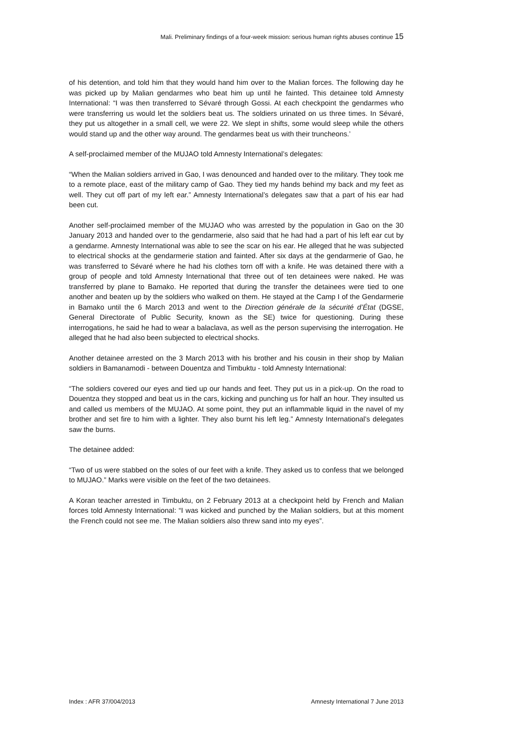Mali. Preliminary findings of a four-week mission: serious human rights abuses continue 15
of his detention, and told him that they would hand him over to the Malian forces. The following day he was picked up by Malian gendarmes who beat him up until he fainted. This detainee told Amnesty International: “I was then transferred to Sévaré through Gossi. At each checkpoint the gendarmes who were transferring us would let the soldiers beat us. The soldiers urinated on us three times. In Sévaré, they put us altogether in a small cell, we were 22. We slept in shifts, some would sleep while the others would stand up and the other way around. The gendarmes beat us with their truncheons.’
A self-proclaimed member of the MUJAO told Amnesty International’s delegates:
“When the Malian soldiers arrived in Gao, I was denounced and handed over to the military. They took me to a remote place, east of the military camp of Gao. They tied my hands behind my back and my feet as well. They cut off part of my left ear.” Amnesty International’s delegates saw that a part of his ear had been cut.
Another self-proclaimed member of the MUJAO who was arrested by the population in Gao on the 30 January 2013 and handed over to the gendarmerie, also said that he had had a part of his left ear cut by a gendarme. Amnesty International was able to see the scar on his ear. He alleged that he was subjected to electrical shocks at the gendarmerie station and fainted. After six days at the gendarmerie of Gao, he was transferred to Sévaré where he had his clothes torn off with a knife. He was detained there with a group of people and told Amnesty International that three out of ten detainees were naked. He was transferred by plane to Bamako. He reported that during the transfer the detainees were tied to one another and beaten up by the soldiers who walked on them. He stayed at the Camp I of the Gendarmerie in Bamako until the 6 March 2013 and went to the Direction générale de la sécurité d’État (DGSE, General Directorate of Public Security, known as the SE) twice for questioning. During these interrogations, he said he had to wear a balaclava, as well as the person supervising the interrogation. He alleged that he had also been subjected to electrical shocks.
Another detainee arrested on the 3 March 2013 with his brother and his cousin in their shop by Malian soldiers in Bamanamodi - between Douentza and Timbuktu - told Amnesty International:
“The soldiers covered our eyes and tied up our hands and feet. They put us in a pick-up. On the road to Douentza they stopped and beat us in the cars, kicking and punching us for half an hour. They insulted us and called us members of the MUJAO. At some point, they put an inflammable liquid in the navel of my brother and set fire to him with a lighter. They also burnt his left leg.” Amnesty International’s delegates saw the burns.
The detainee added:
“Two of us were stabbed on the soles of our feet with a knife. They asked us to confess that we belonged to MUJAO.” Marks were visible on the feet of the two detainees.
A Koran teacher arrested in Timbuktu, on 2 February 2013 at a checkpoint held by French and Malian forces told Amnesty International: “I was kicked and punched by the Malian soldiers, but at this moment the French could not see me. The Malian soldiers also threw sand into my eyes”.
Index : AFR 37/004/2013 Amnesty International 7 June 2013